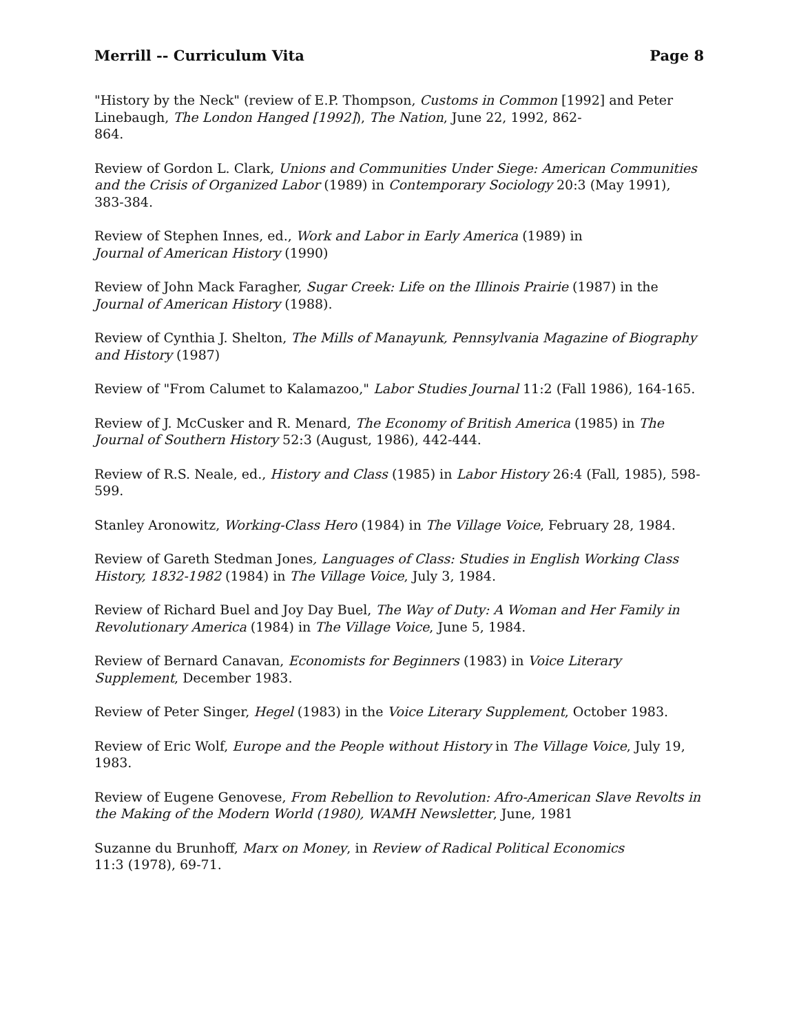Merrill -- Curriculum Vita Page 8
"History by the Neck" (review of E.P. Thompson, Customs in Common [1992] and Peter Linebaugh, The London Hanged [1992]), The Nation, June 22, 1992, 862-
864.
Review of Gordon L. Clark, Unions and Communities Under Siege: American Communities and the Crisis of Organized Labor (1989) in Contemporary Sociology 20:3 (May 1991), 383-384.
Review of Stephen Innes, ed., Work and Labor in Early America (1989) in
Journal of American History (1990)
Review of John Mack Faragher, Sugar Creek: Life on the Illinois Prairie (1987) in the Journal of American History (1988).
Review of Cynthia J. Shelton, The Mills of Manayunk, Pennsylvania Magazine of Biography and History (1987)
Review of "From Calumet to Kalamazoo," Labor Studies Journal 11:2 (Fall 1986), 164-165.
Review of J. McCusker and R. Menard, The Economy of British America (1985) in The Journal of Southern History 52:3 (August, 1986), 442-444.
Review of R.S. Neale, ed., History and Class (1985) in Labor History 26:4 (Fall, 1985), 598-599.
Stanley Aronowitz, Working-Class Hero (1984) in The Village Voice, February 28, 1984.
Review of Gareth Stedman Jones, Languages of Class: Studies in English Working Class History, 1832-1982 (1984) in The Village Voice, July 3, 1984.
Review of Richard Buel and Joy Day Buel, The Way of Duty: A Woman and Her Family in Revolutionary America (1984) in The Village Voice, June 5, 1984.
Review of Bernard Canavan, Economists for Beginners (1983) in Voice Literary Supplement, December 1983.
Review of Peter Singer, Hegel (1983) in the Voice Literary Supplement, October 1983.
Review of Eric Wolf, Europe and the People without History in The Village Voice, July 19, 1983.
Review of Eugene Genovese, From Rebellion to Revolution: Afro-American Slave Revolts in the Making of the Modern World (1980), WAMH Newsletter, June, 1981
Suzanne du Brunhoff, Marx on Money, in Review of Radical Political Economics
11:3 (1978), 69-71.